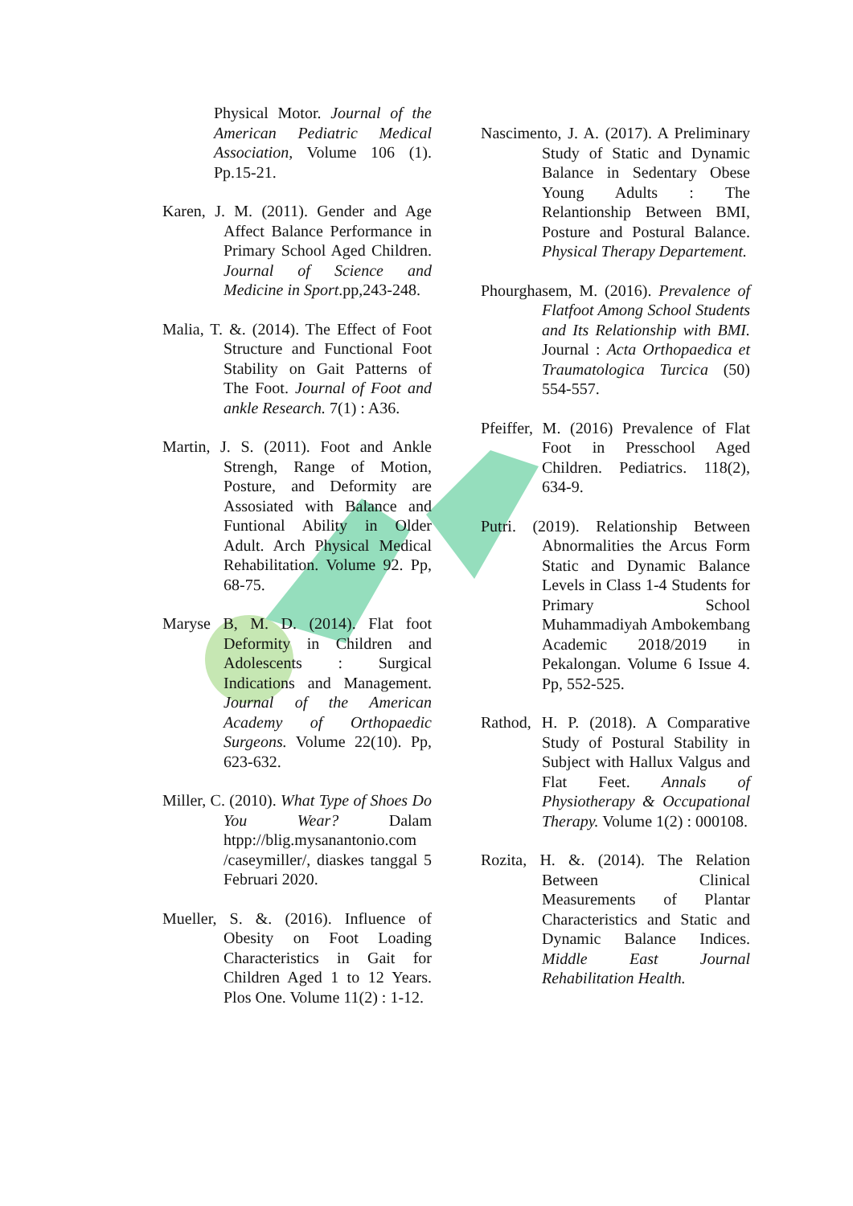Physical Motor. Journal of the American Pediatric Medical Association, Volume 106 (1). Pp.15-21.
Karen, J. M. (2011). Gender and Age Affect Balance Performance in Primary School Aged Children. Journal of Science and Medicine in Sport.pp,243-248.
Malia, T. &. (2014). The Effect of Foot Structure and Functional Foot Stability on Gait Patterns of The Foot. Journal of Foot and ankle Research. 7(1) : A36.
Martin, J. S. (2011). Foot and Ankle Strengh, Range of Motion, Posture, and Deformity are Assosiated with Balance and Funtional Ability in Older Adult. Arch Physical Medical Rehabilitation. Volume 92. Pp, 68-75.
Maryse B, M. D. (2014). Flat foot Deformity in Children and Adolescents : Surgical Indications and Management. Journal of the American Academy of Orthopaedic Surgeons. Volume 22(10). Pp, 623-632.
Miller, C. (2010). What Type of Shoes Do You Wear? Dalam htpp://blig.mysanantonio.com /caseymiller/, diaskes tanggal 5 Februari 2020.
Mueller, S. &. (2016). Influence of Obesity on Foot Loading Characteristics in Gait for Children Aged 1 to 12 Years. Plos One. Volume 11(2) : 1-12.
Nascimento, J. A. (2017). A Preliminary Study of Static and Dynamic Balance in Sedentary Obese Young Adults : The Relantionship Between BMI, Posture and Postural Balance. Physical Therapy Departement.
Phourghasem, M. (2016). Prevalence of Flatfoot Among School Students and Its Relationship with BMI. Journal : Acta Orthopaedica et Traumatologica Turcica (50) 554-557.
Pfeiffer, M. (2016) Prevalence of Flat Foot in Presschool Aged Children. Pediatrics. 118(2), 634-9.
Putri. (2019). Relationship Between Abnormalities the Arcus Form Static and Dynamic Balance Levels in Class 1-4 Students for Primary School Muhammadiyah Ambokembang Academic 2018/2019 in Pekalongan. Volume 6 Issue 4. Pp, 552-525.
Rathod, H. P. (2018). A Comparative Study of Postural Stability in Subject with Hallux Valgus and Flat Feet. Annals of Physiotherapy & Occupational Therapy. Volume 1(2) : 000108.
Rozita, H. &. (2014). The Relation Between Clinical Measurements of Plantar Characteristics and Static and Dynamic Balance Indices. Middle East Journal Rehabilitation Health.